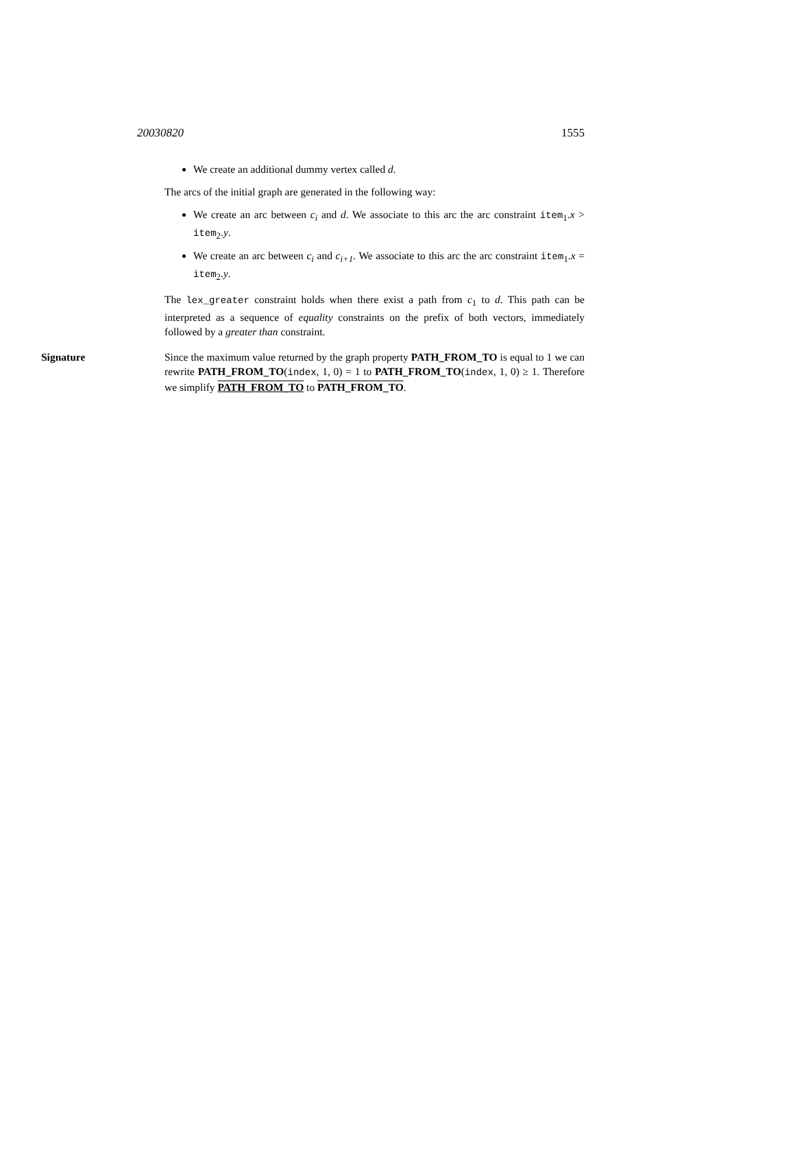20030820 1555
We create an additional dummy vertex called d.
The arcs of the initial graph are generated in the following way:
We create an arc between c<sub>i</sub> and d. We associate to this arc the arc constraint item<sub>1</sub>.x > item<sub>2</sub>.y.
We create an arc between c<sub>i</sub> and c<sub>i+1</sub>. We associate to this arc the arc constraint item<sub>1</sub>.x = item<sub>2</sub>.y.
The lex_greater constraint holds when there exist a path from c<sub>1</sub> to d. This path can be interpreted as a sequence of equality constraints on the prefix of both vectors, immediately followed by a greater than constraint.
Signature Since the maximum value returned by the graph property PATH_FROM_TO is equal to 1 we can rewrite PATH_FROM_TO(index, 1, 0) = 1 to PATH_FROM_TO(index, 1, 0) ≥ 1. Therefore we simplify PATH_FROM_TO to PATH_FROM_TO.